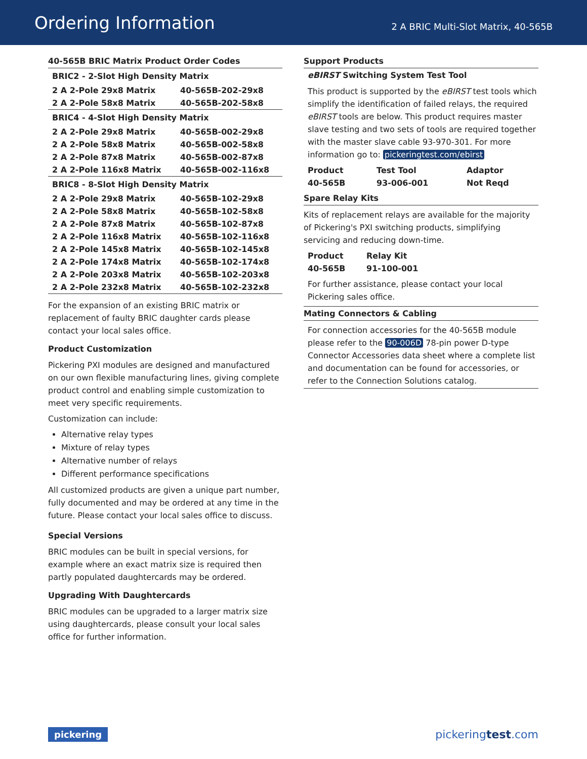Ordering Information
2 A BRIC Multi-Slot Matrix, 40-565B
40-565B BRIC Matrix Product Order Codes
| BRIC2 - 2-Slot High Density Matrix | |
| --- | --- |
| 2 A 2-Pole 29x8 Matrix | 40-565B-202-29x8 |
| 2 A 2-Pole 58x8 Matrix | 40-565B-202-58x8 |
| BRIC4 - 4-Slot High Density Matrix | |
| 2 A 2-Pole 29x8 Matrix | 40-565B-002-29x8 |
| 2 A 2-Pole 58x8 Matrix | 40-565B-002-58x8 |
| 2 A 2-Pole 87x8 Matrix | 40-565B-002-87x8 |
| 2 A 2-Pole 116x8 Matrix | 40-565B-002-116x8 |
| BRIC8 - 8-Slot High Density Matrix | |
| 2 A 2-Pole 29x8 Matrix | 40-565B-102-29x8 |
| 2 A 2-Pole 58x8 Matrix | 40-565B-102-58x8 |
| 2 A 2-Pole 87x8 Matrix | 40-565B-102-87x8 |
| 2 A 2-Pole 116x8 Matrix | 40-565B-102-116x8 |
| 2 A 2-Pole 145x8 Matrix | 40-565B-102-145x8 |
| 2 A 2-Pole 174x8 Matrix | 40-565B-102-174x8 |
| 2 A 2-Pole 203x8 Matrix | 40-565B-102-203x8 |
| 2 A 2-Pole 232x8 Matrix | 40-565B-102-232x8 |
For the expansion of an existing BRIC matrix or replacement of faulty BRIC daughter cards please contact your local sales office.
Product Customization
Pickering PXI modules are designed and manufactured on our own flexible manufacturing lines, giving complete product control and enabling simple customization to meet very specific requirements.
Customization can include:
Alternative relay types
Mixture of relay types
Alternative number of relays
Different performance specifications
All customized products are given a unique part number, fully documented and may be ordered at any time in the future. Please contact your local sales office to discuss.
Special Versions
BRIC modules can be built in special versions, for example where an exact matrix size is required then partly populated daughtercards may be ordered.
Upgrading With Daughtercards
BRIC modules can be upgraded to a larger matrix size using daughtercards, please consult your local sales office for further information.
Support Products
eBIRST Switching System Test Tool
This product is supported by the eBIRST test tools which simplify the identification of failed relays, the required eBIRST tools are below. This product requires master slave testing and two sets of tools are required together with the master slave cable 93-970-301. For more information go to: pickeringtest.com/ebirst
| Product | Test Tool | Adaptor |
| --- | --- | --- |
| 40-565B | 93-006-001 | Not Reqd |
Spare Relay Kits
Kits of replacement relays are available for the majority of Pickering's PXI switching products, simplifying servicing and reducing down-time.
| Product | Relay Kit |
| --- | --- |
| 40-565B | 91-100-001 |
For further assistance, please contact your local Pickering sales office.
Mating Connectors & Cabling
For connection accessories for the 40-565B module please refer to the 90-006D 78-pin power D-type Connector Accessories data sheet where a complete list and documentation can be found for accessories, or refer to the Connection Solutions catalog.
pickering pickeringtest.com